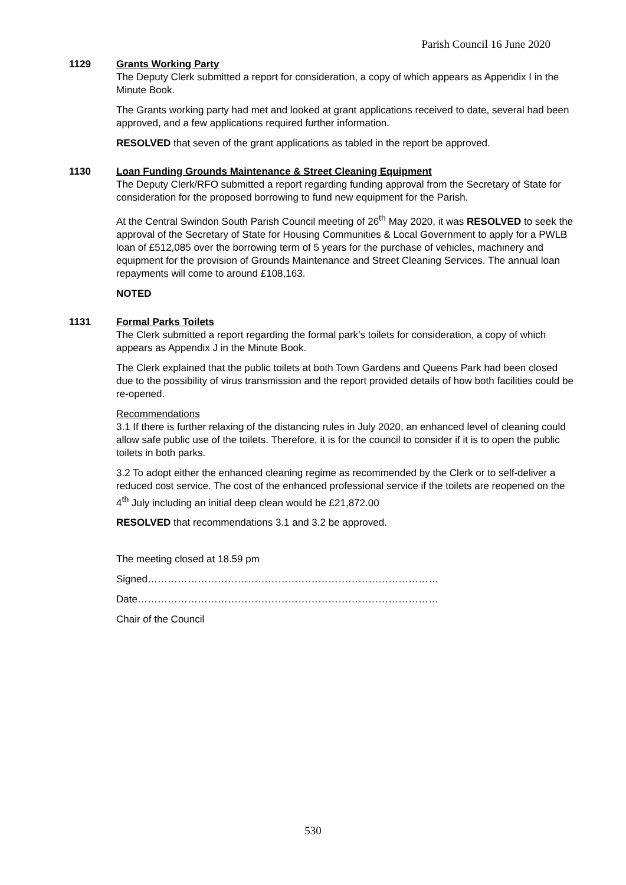Parish Council 16 June 2020
1129 Grants Working Party
The Deputy Clerk submitted a report for consideration, a copy of which appears as Appendix I in the Minute Book.
The Grants working party had met and looked at grant applications received to date, several had been approved, and a few applications required further information.
RESOLVED that seven of the grant applications as tabled in the report be approved.
1130 Loan Funding Grounds Maintenance & Street Cleaning Equipment
The Deputy Clerk/RFO submitted a report regarding funding approval from the Secretary of State for consideration for the proposed borrowing to fund new equipment for the Parish.
At the Central Swindon South Parish Council meeting of 26<sup>th</sup> May 2020, it was RESOLVED to seek the approval of the Secretary of State for Housing Communities & Local Government to apply for a PWLB loan of £512,085 over the borrowing term of 5 years for the purchase of vehicles, machinery and equipment for the provision of Grounds Maintenance and Street Cleaning Services. The annual loan repayments will come to around £108,163.
NOTED
1131 Formal Parks Toilets
The Clerk submitted a report regarding the formal park’s toilets for consideration, a copy of which appears as Appendix J in the Minute Book.
The Clerk explained that the public toilets at both Town Gardens and Queens Park had been closed due to the possibility of virus transmission and the report provided details of how both facilities could be re-opened.
Recommendations
3.1 If there is further relaxing of the distancing rules in July 2020, an enhanced level of cleaning could allow safe public use of the toilets. Therefore, it is for the council to consider if it is to open the public toilets in both parks.
3.2 To adopt either the enhanced cleaning regime as recommended by the Clerk or to self-deliver a reduced cost service. The cost of the enhanced professional service if the toilets are reopened on the 4<sup>th</sup> July including an initial deep clean would be £21,872.00
RESOLVED that recommendations 3.1 and 3.2 be approved.
The meeting closed at 18.59 pm
Signed……………………………………………………………………………
Date………………………………………………………………………………
Chair of the Council
530